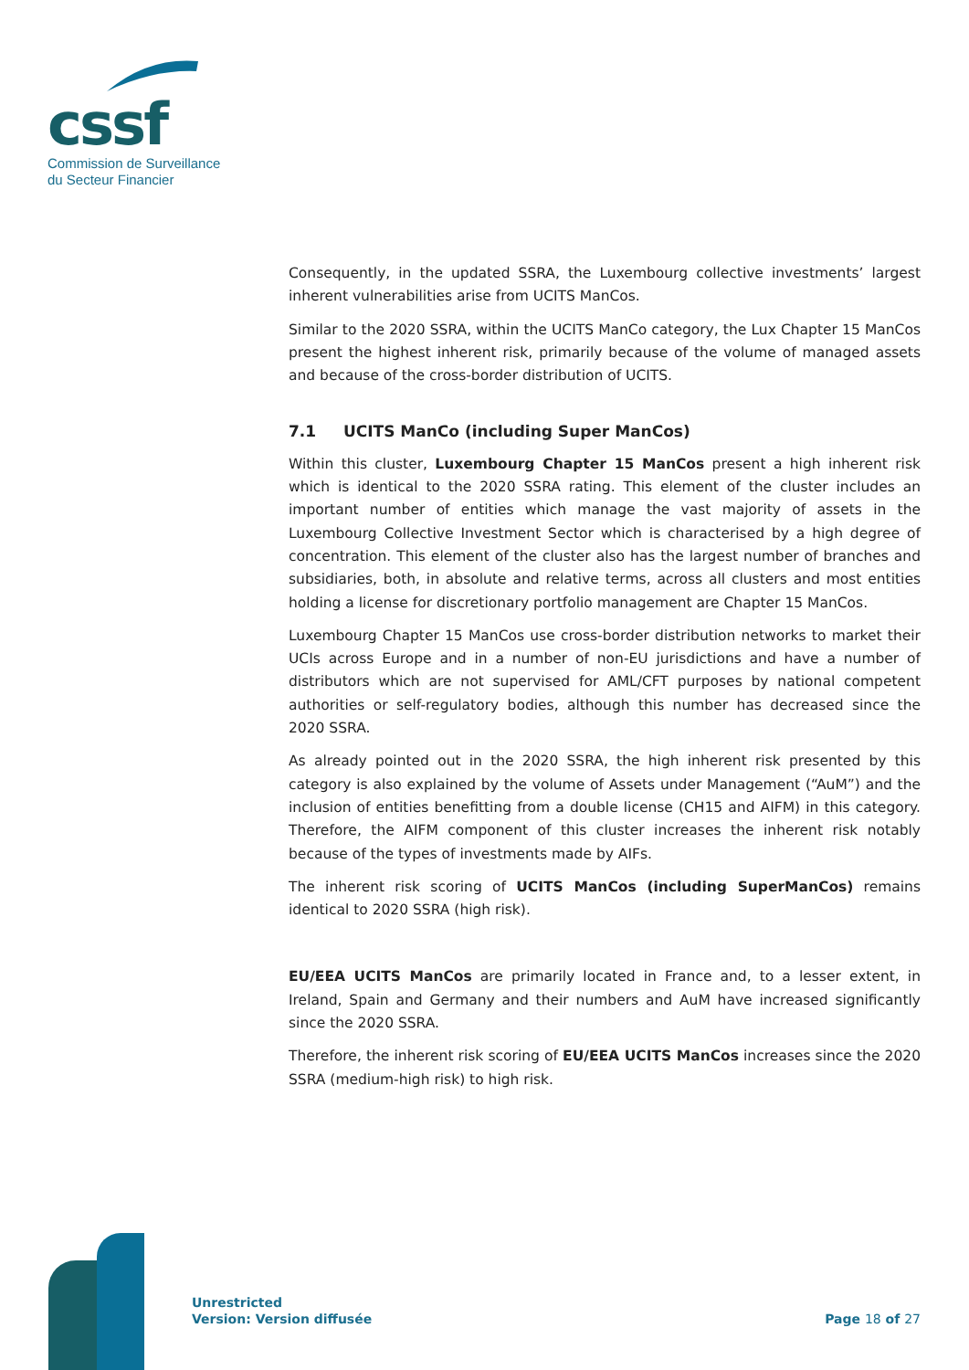cssf
Commission de Surveillance
du Secteur Financier
Consequently, in the updated SSRA, the Luxembourg collective investments’ largest inherent vulnerabilities arise from UCITS ManCos.
Similar to the 2020 SSRA, within the UCITS ManCo category, the Lux Chapter 15 ManCos present the highest inherent risk, primarily because of the volume of managed assets and because of the cross-border distribution of UCITS.
7.1 UCITS ManCo (including Super ManCos)
Within this cluster, Luxembourg Chapter 15 ManCos present a high inherent risk which is identical to the 2020 SSRA rating. This element of the cluster includes an important number of entities which manage the vast majority of assets in the Luxembourg Collective Investment Sector which is characterised by a high degree of concentration. This element of the cluster also has the largest number of branches and subsidiaries, both, in absolute and relative terms, across all clusters and most entities holding a license for discretionary portfolio management are Chapter 15 ManCos.
Luxembourg Chapter 15 ManCos use cross-border distribution networks to market their UCIs across Europe and in a number of non-EU jurisdictions and have a number of distributors which are not supervised for AML/CFT purposes by national competent authorities or self-regulatory bodies, although this number has decreased since the 2020 SSRA.
As already pointed out in the 2020 SSRA, the high inherent risk presented by this category is also explained by the volume of Assets under Management (“AuM”) and the inclusion of entities benefitting from a double license (CH15 and AIFM) in this category. Therefore, the AIFM component of this cluster increases the inherent risk notably because of the types of investments made by AIFs.
The inherent risk scoring of UCITS ManCos (including SuperManCos) remains identical to 2020 SSRA (high risk).
EU/EEA UCITS ManCos are primarily located in France and, to a lesser extent, in Ireland, Spain and Germany and their numbers and AuM have increased significantly since the 2020 SSRA.
Therefore, the inherent risk scoring of EU/EEA UCITS ManCos increases since the 2020 SSRA (medium-high risk) to high risk.
Unrestricted
Version: Version diffusée
Page 18 of 27